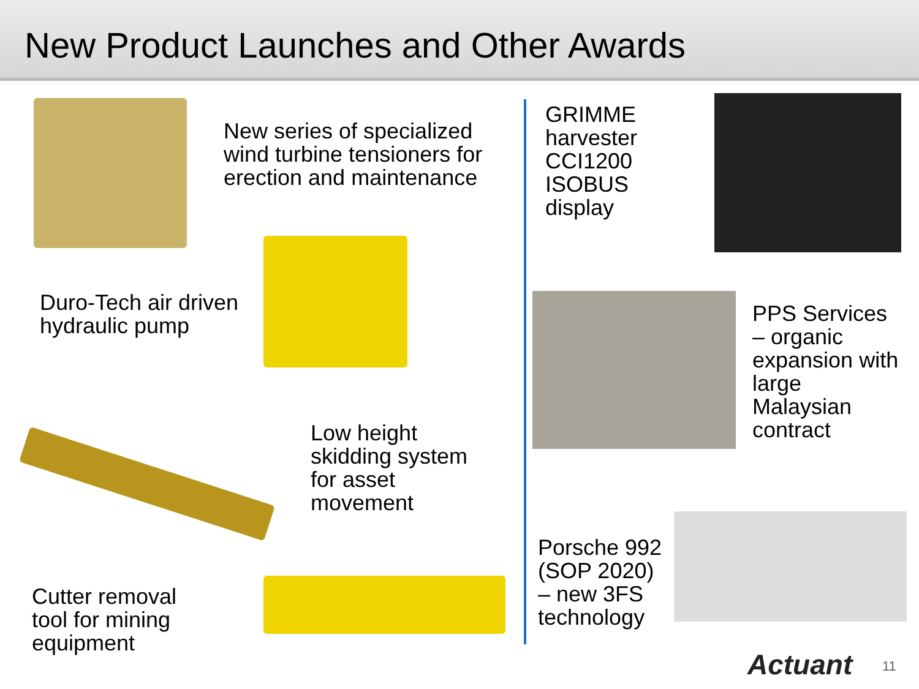New Product Launches and Other Awards
New series of specialized
wind turbine tensioners for
erection and maintenance
Duro-Tech air driven
hydraulic pump
Low height
skidding system
for asset
movement
Cutter removal
tool for mining
equipment
GRIMME
harvester
CCI1200
ISOBUS
display
PPS Services
– organic
expansion with
large
Malaysian
contract
Porsche 992
(SOP 2020)
– new 3FS
technology
Actuant 11